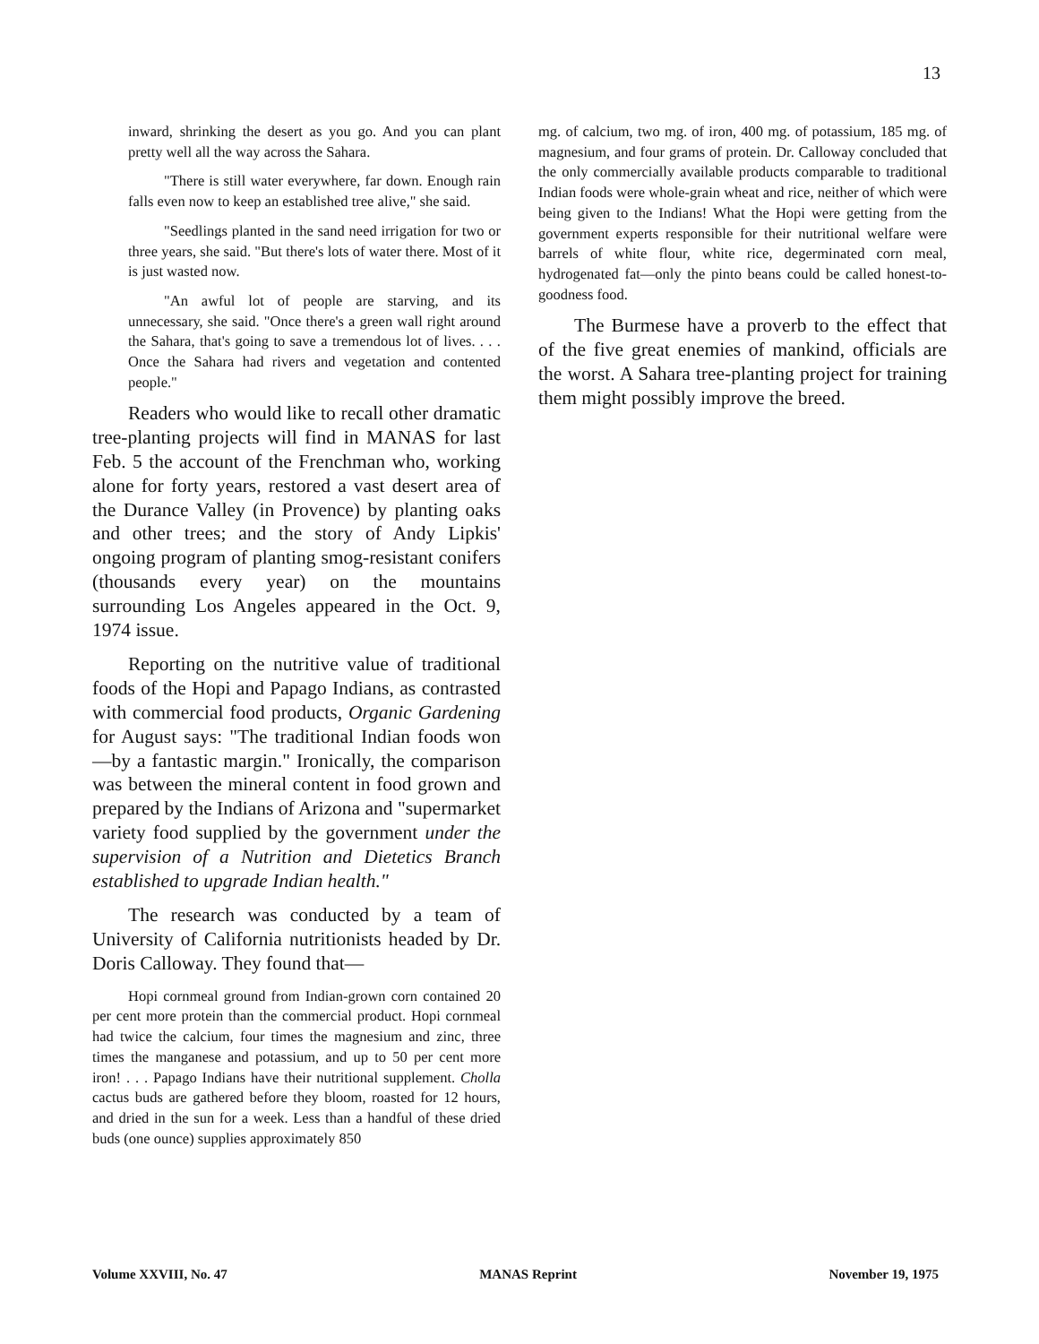13
inward, shrinking the desert as you go. And you can plant pretty well all the way across the Sahara.
"There is still water everywhere, far down. Enough rain falls even now to keep an established tree alive," she said.
"Seedlings planted in the sand need irrigation for two or three years, she said. "But there's lots of water there. Most of it is just wasted now.
"An awful lot of people are starving, and its unnecessary, she said. "Once there's a green wall right around the Sahara, that's going to save a tremendous lot of lives. . . . Once the Sahara had rivers and vegetation and contented people."
Readers who would like to recall other dramatic tree-planting projects will find in MANAS for last Feb. 5 the account of the Frenchman who, working alone for forty years, restored a vast desert area of the Durance Valley (in Provence) by planting oaks and other trees; and the story of Andy Lipkis' ongoing program of planting smog-resistant conifers (thousands every year) on the mountains surrounding Los Angeles appeared in the Oct. 9, 1974 issue.
Reporting on the nutritive value of traditional foods of the Hopi and Papago Indians, as contrasted with commercial food products, Organic Gardening for August says: "The traditional Indian foods won—by a fantastic margin." Ironically, the comparison was between the mineral content in food grown and prepared by the Indians of Arizona and "supermarket variety food supplied by the government under the supervision of a Nutrition and Dietetics Branch established to upgrade Indian health."
The research was conducted by a team of University of California nutritionists headed by Dr. Doris Calloway. They found that—
Hopi cornmeal ground from Indian-grown corn contained 20 per cent more protein than the commercial product. Hopi cornmeal had twice the calcium, four times the magnesium and zinc, three times the manganese and potassium, and up to 50 per cent more iron! . . . Papago Indians have their nutritional supplement. Cholla cactus buds are gathered before they bloom, roasted for 12 hours, and dried in the sun for a week. Less than a handful of these dried buds (one ounce) supplies approximately 850
mg. of calcium, two mg. of iron, 400 mg. of potassium, 185 mg. of magnesium, and four grams of protein. Dr. Calloway concluded that the only commercially available products comparable to traditional Indian foods were whole-grain wheat and rice, neither of which were being given to the Indians! What the Hopi were getting from the government experts responsible for their nutritional welfare were barrels of white flour, white rice, degerminated corn meal, hydrogenated fat—only the pinto beans could be called honest-to-goodness food.
The Burmese have a proverb to the effect that of the five great enemies of mankind, officials are the worst. A Sahara tree-planting project for training them might possibly improve the breed.
Volume XXVIII, No. 47 MANAS Reprint November 19, 1975